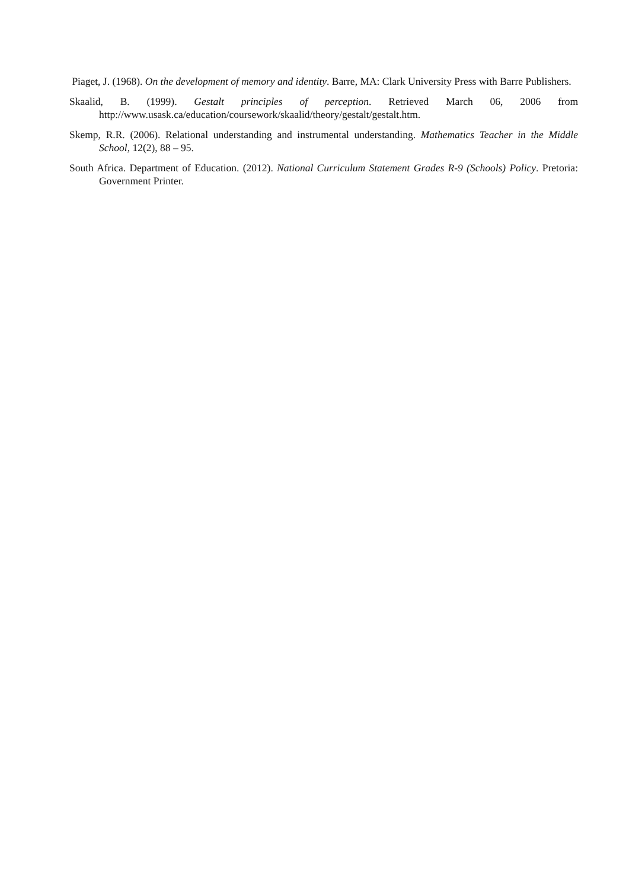Piaget, J. (1968). On the development of memory and identity. Barre, MA: Clark University Press with Barre Publishers.
Skaalid, B. (1999). Gestalt principles of perception. Retrieved March 06, 2006 from http://www.usask.ca/education/coursework/skaalid/theory/gestalt/gestalt.htm.
Skemp, R.R. (2006). Relational understanding and instrumental understanding. Mathematics Teacher in the Middle School, 12(2), 88 – 95.
South Africa. Department of Education. (2012). National Curriculum Statement Grades R-9 (Schools) Policy. Pretoria: Government Printer.